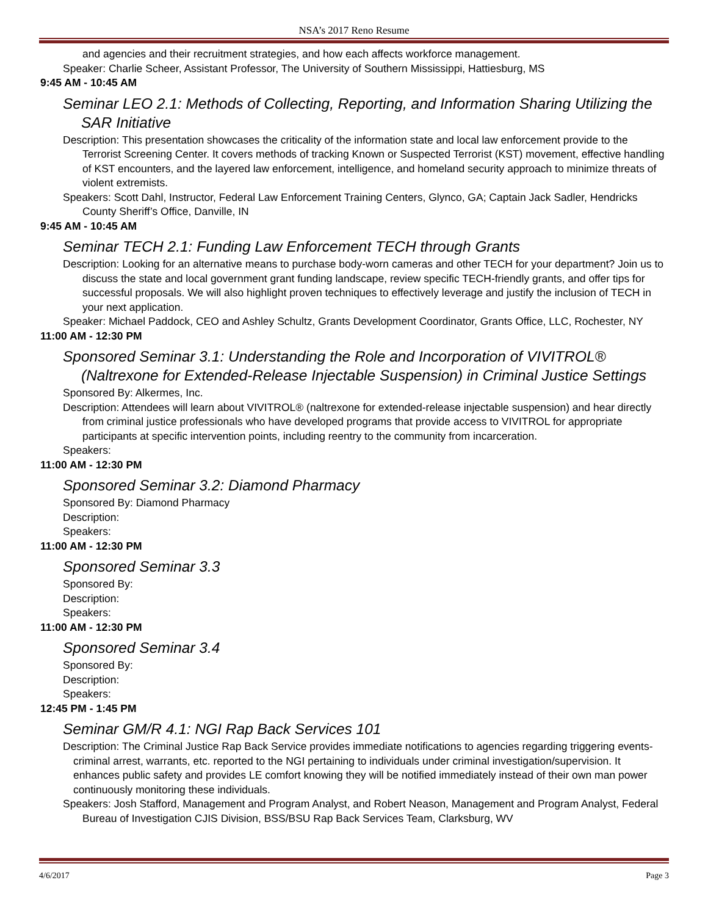NSA’s 2017 Reno Resume
and agencies and their recruitment strategies, and how each affects workforce management.
Speaker: Charlie Scheer, Assistant Professor, The University of Southern Mississippi, Hattiesburg, MS
9:45 AM - 10:45 AM
Seminar LEO 2.1: Methods of Collecting, Reporting, and Information Sharing Utilizing the SAR Initiative
Description: This presentation showcases the criticality of the information state and local law enforcement provide to the Terrorist Screening Center. It covers methods of tracking Known or Suspected Terrorist (KST) movement, effective handling of KST encounters, and the layered law enforcement, intelligence, and homeland security approach to minimize threats of violent extremists.
Speakers: Scott Dahl, Instructor, Federal Law Enforcement Training Centers, Glynco, GA; Captain Jack Sadler, Hendricks County Sheriff’s Office, Danville, IN
9:45 AM - 10:45 AM
Seminar TECH 2.1: Funding Law Enforcement TECH through Grants
Description: Looking for an alternative means to purchase body-worn cameras and other TECH for your department? Join us to discuss the state and local government grant funding landscape, review specific TECH-friendly grants, and offer tips for successful proposals. We will also highlight proven techniques to effectively leverage and justify the inclusion of TECH in your next application.
Speaker: Michael Paddock, CEO and Ashley Schultz, Grants Development Coordinator, Grants Office, LLC, Rochester, NY
11:00 AM - 12:30 PM
Sponsored Seminar 3.1: Understanding the Role and Incorporation of VIVITROL® (Naltrexone for Extended-Release Injectable Suspension) in Criminal Justice Settings
Sponsored By: Alkermes, Inc.
Description: Attendees will learn about VIVITROL® (naltrexone for extended-release injectable suspension) and hear directly from criminal justice professionals who have developed programs that provide access to VIVITROL for appropriate participants at specific intervention points, including reentry to the community from incarceration.
Speakers:
11:00 AM - 12:30 PM
Sponsored Seminar 3.2: Diamond Pharmacy
Sponsored By: Diamond Pharmacy
Description:
Speakers:
11:00 AM - 12:30 PM
Sponsored Seminar 3.3
Sponsored By:
Description:
Speakers:
11:00 AM - 12:30 PM
Sponsored Seminar 3.4
Sponsored By:
Description:
Speakers:
12:45 PM - 1:45 PM
Seminar GM/R 4.1: NGI Rap Back Services 101
Description: The Criminal Justice Rap Back Service provides immediate notifications to agencies regarding triggering events-criminal arrest, warrants, etc. reported to the NGI pertaining to individuals under criminal investigation/supervision. It enhances public safety and provides LE comfort knowing they will be notified immediately instead of their own man power continuously monitoring these individuals.
Speakers: Josh Stafford, Management and Program Analyst, and Robert Neason, Management and Program Analyst, Federal Bureau of Investigation CJIS Division, BSS/BSU Rap Back Services Team, Clarksburg, WV
4/6/2017 Page 3